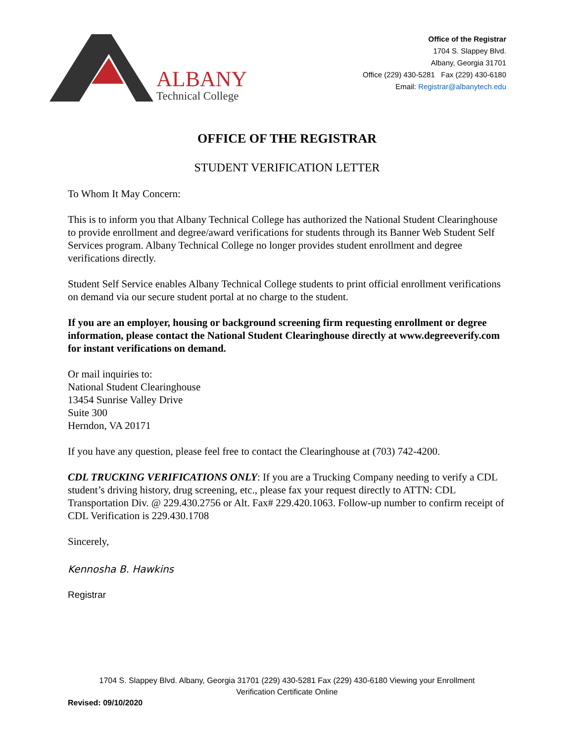ALBANY
Technical College
Office of the Registrar
1704 S. Slappey Blvd.
Albany, Georgia 31701
Office (229) 430-5281 Fax (229) 430-6180
Email: Registrar@albanytech.edu
OFFICE OF THE REGISTRAR
STUDENT VERIFICATION LETTER
To Whom It May Concern:
This is to inform you that Albany Technical College has authorized the National Student Clearinghouse to provide enrollment and degree/award verifications for students through its Banner Web Student Self Services program. Albany Technical College no longer provides student enrollment and degree verifications directly.
Student Self Service enables Albany Technical College students to print official enrollment verifications on demand via our secure student portal at no charge to the student.
If you are an employer, housing or background screening firm requesting enrollment or degree information, please contact the National Student Clearinghouse directly at www.degreeverify.com for instant verifications on demand.
Or mail inquiries to:
National Student Clearinghouse
13454 Sunrise Valley Drive
Suite 300
Herndon, VA 20171
If you have any question, please feel free to contact the Clearinghouse at (703) 742-4200.
CDL TRUCKING VERIFICATIONS ONLY: If you are a Trucking Company needing to verify a CDL student’s driving history, drug screening, etc., please fax your request directly to ATTN: CDL Transportation Div. @ 229.430.2756 or Alt. Fax# 229.420.1063. Follow-up number to confirm receipt of CDL Verification is 229.430.1708
Sincerely,
Kennosha B. Hawkins
Registrar
1704 S. Slappey Blvd. Albany, Georgia 31701 (229) 430-5281 Fax (229) 430-6180 Viewing your Enrollment
Verification Certificate Online
Revised: 09/10/2020